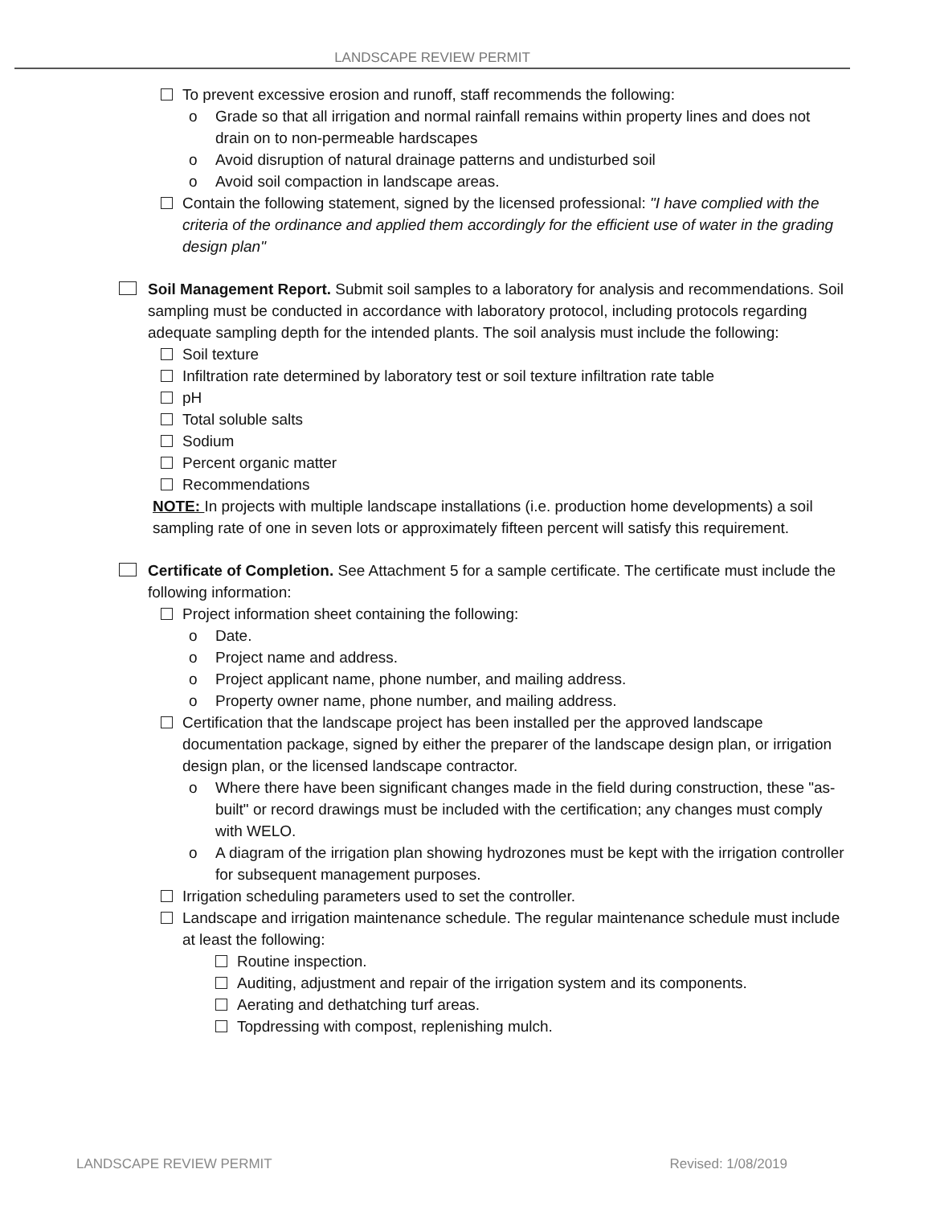LANDSCAPE REVIEW PERMIT
To prevent excessive erosion and runoff, staff recommends the following:
o Grade so that all irrigation and normal rainfall remains within property lines and does not drain on to non-permeable hardscapes
o Avoid disruption of natural drainage patterns and undisturbed soil
o Avoid soil compaction in landscape areas.
Contain the following statement, signed by the licensed professional: "I have complied with the criteria of the ordinance and applied them accordingly for the efficient use of water in the grading design plan"
Soil Management Report. Submit soil samples to a laboratory for analysis and recommendations. Soil sampling must be conducted in accordance with laboratory protocol, including protocols regarding adequate sampling depth for the intended plants. The soil analysis must include the following:
Soil texture
Infiltration rate determined by laboratory test or soil texture infiltration rate table
pH
Total soluble salts
Sodium
Percent organic matter
Recommendations
NOTE: In projects with multiple landscape installations (i.e. production home developments) a soil sampling rate of one in seven lots or approximately fifteen percent will satisfy this requirement.
Certificate of Completion. See Attachment 5 for a sample certificate. The certificate must include the following information:
Project information sheet containing the following:
o Date.
o Project name and address.
o Project applicant name, phone number, and mailing address.
o Property owner name, phone number, and mailing address.
Certification that the landscape project has been installed per the approved landscape documentation package, signed by either the preparer of the landscape design plan, or irrigation design plan, or the licensed landscape contractor.
o Where there have been significant changes made in the field during construction, these "as-built" or record drawings must be included with the certification; any changes must comply with WELO.
o A diagram of the irrigation plan showing hydrozones must be kept with the irrigation controller for subsequent management purposes.
Irrigation scheduling parameters used to set the controller.
Landscape and irrigation maintenance schedule. The regular maintenance schedule must include at least the following:
Routine inspection.
Auditing, adjustment and repair of the irrigation system and its components.
Aerating and dethatching turf areas.
Topdressing with compost, replenishing mulch.
LANDSCAPE REVIEW PERMIT Revised: 1/08/2019